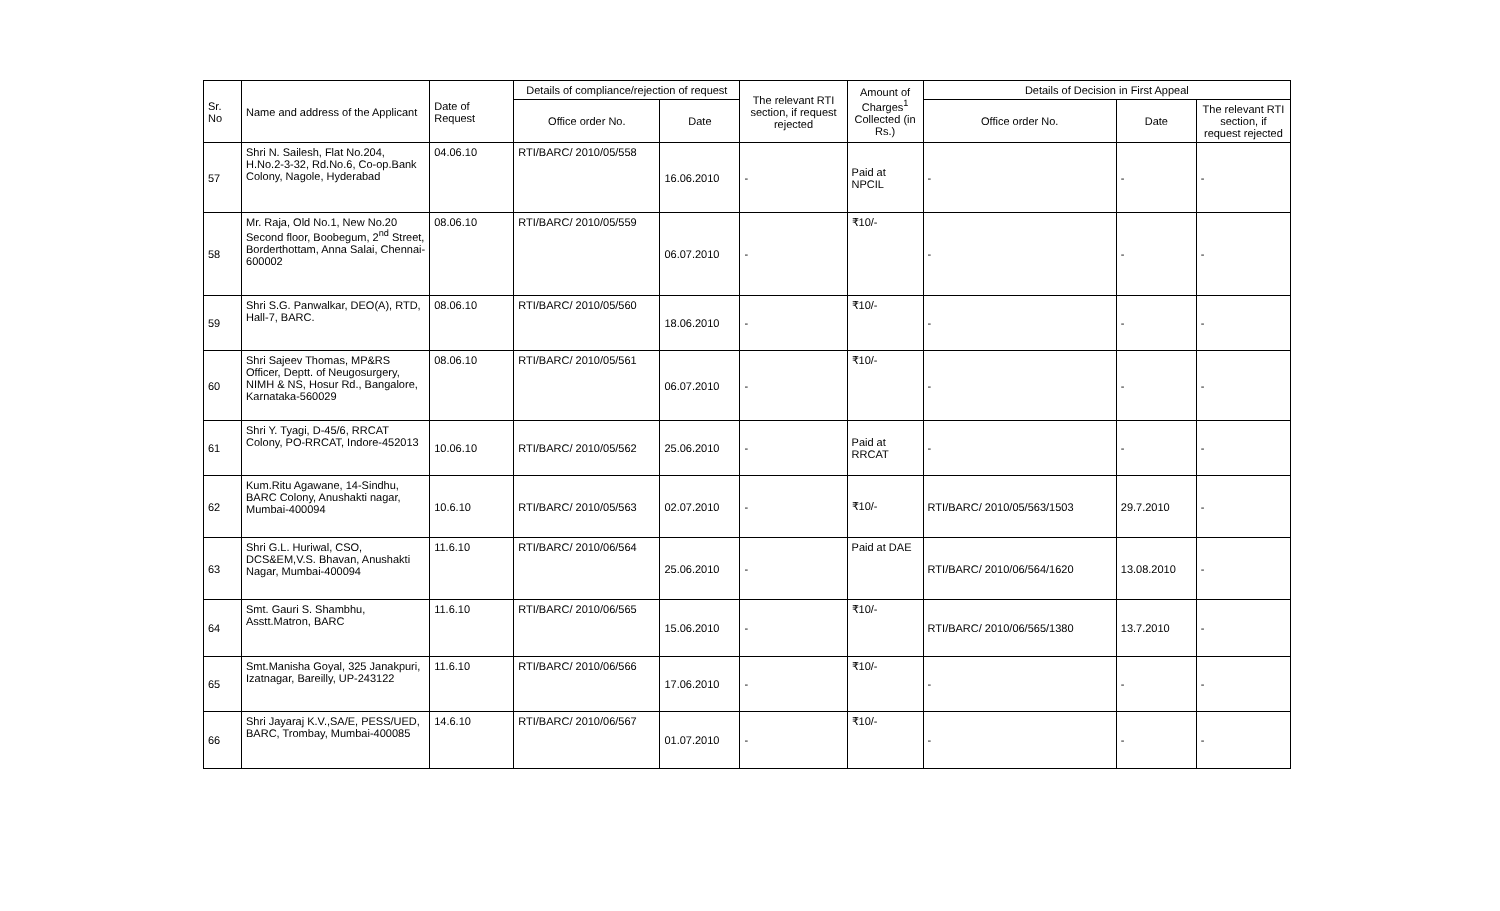| Sr. No | Name and address of the Applicant | Date of Request | Details of compliance/rejection of request | | The relevant RTI section, if request rejected | Amount of Charges<sup>1</sup> Collected (in Rs.) | Details of Decision in First Appeal | | |
| --- | --- | --- | --- | --- | --- | --- | --- | --- | --- |
| | | | Office order No. | Date | | | Office order No. | Date | The relevant RTI section, if request rejected |
| 57 | Shri N. Sailesh, Flat No.204, H.No.2-3-32, Rd.No.6, Co-op.Bank Colony, Nagole, Hyderabad | 04.06.10 | RTI/BARC/ 2010/05/558 | 16.06.2010 | - | Paid at NPCIL | - | - | - |
| 58 | Mr. Raja, Old No.1, New No.20 Second floor, Boobegum, 2<sup>nd</sup> Street, Borderthottam, Anna Salai, Chennai-600002 | 08.06.10 | RTI/BARC/ 2010/05/559 | 06.07.2010 | - | ₹10/- | - | - | - |
| 59 | Shri S.G. Panwalkar, DEO(A), RTD, Hall-7, BARC. | 08.06.10 | RTI/BARC/ 2010/05/560 | 18.06.2010 | - | ₹10/- | - | - | - |
| 60 | Shri Sajeev Thomas, MP&RS Officer, Deptt. of Neugosurgery, NIMH & NS, Hosur Rd., Bangalore, Karnataka-560029 | 08.06.10 | RTI/BARC/ 2010/05/561 | 06.07.2010 | - | ₹10/- | - | - | - |
| 61 | Shri Y. Tyagi, D-45/6, RRCAT Colony, PO-RRCAT, Indore-452013 | 10.06.10 | RTI/BARC/ 2010/05/562 | 25.06.2010 | - | Paid at RRCAT | - | - | - |
| 62 | Kum.Ritu Agawane, 14-Sindhu, BARC Colony, Anushakti nagar, Mumbai-400094 | 10.6.10 | RTI/BARC/ 2010/05/563 | 02.07.2010 | - | ₹10/- | RTI/BARC/ 2010/05/563/1503 | 29.7.2010 | - |
| 63 | Shri G.L. Huriwal, CSO, DCS&EM,V.S. Bhavan, Anushakti Nagar, Mumbai-400094 | 11.6.10 | RTI/BARC/ 2010/06/564 | 25.06.2010 | - | Paid at DAE | RTI/BARC/ 2010/06/564/1620 | 13.08.2010 | - |
| 64 | Smt. Gauri S. Shambhu, Asstt.Matron, BARC | 11.6.10 | RTI/BARC/ 2010/06/565 | 15.06.2010 | - | ₹10/- | RTI/BARC/ 2010/06/565/1380 | 13.7.2010 | - |
| 65 | Smt.Manisha Goyal, 325 Janakpuri, Izatnagar, Bareilly, UP-243122 | 11.6.10 | RTI/BARC/ 2010/06/566 | 17.06.2010 | - | ₹10/- | - | - | - |
| 66 | Shri Jayaraj K.V.,SA/E, PESS/UED, BARC, Trombay, Mumbai-400085 | 14.6.10 | RTI/BARC/ 2010/06/567 | 01.07.2010 | - | ₹10/- | - | - | - |